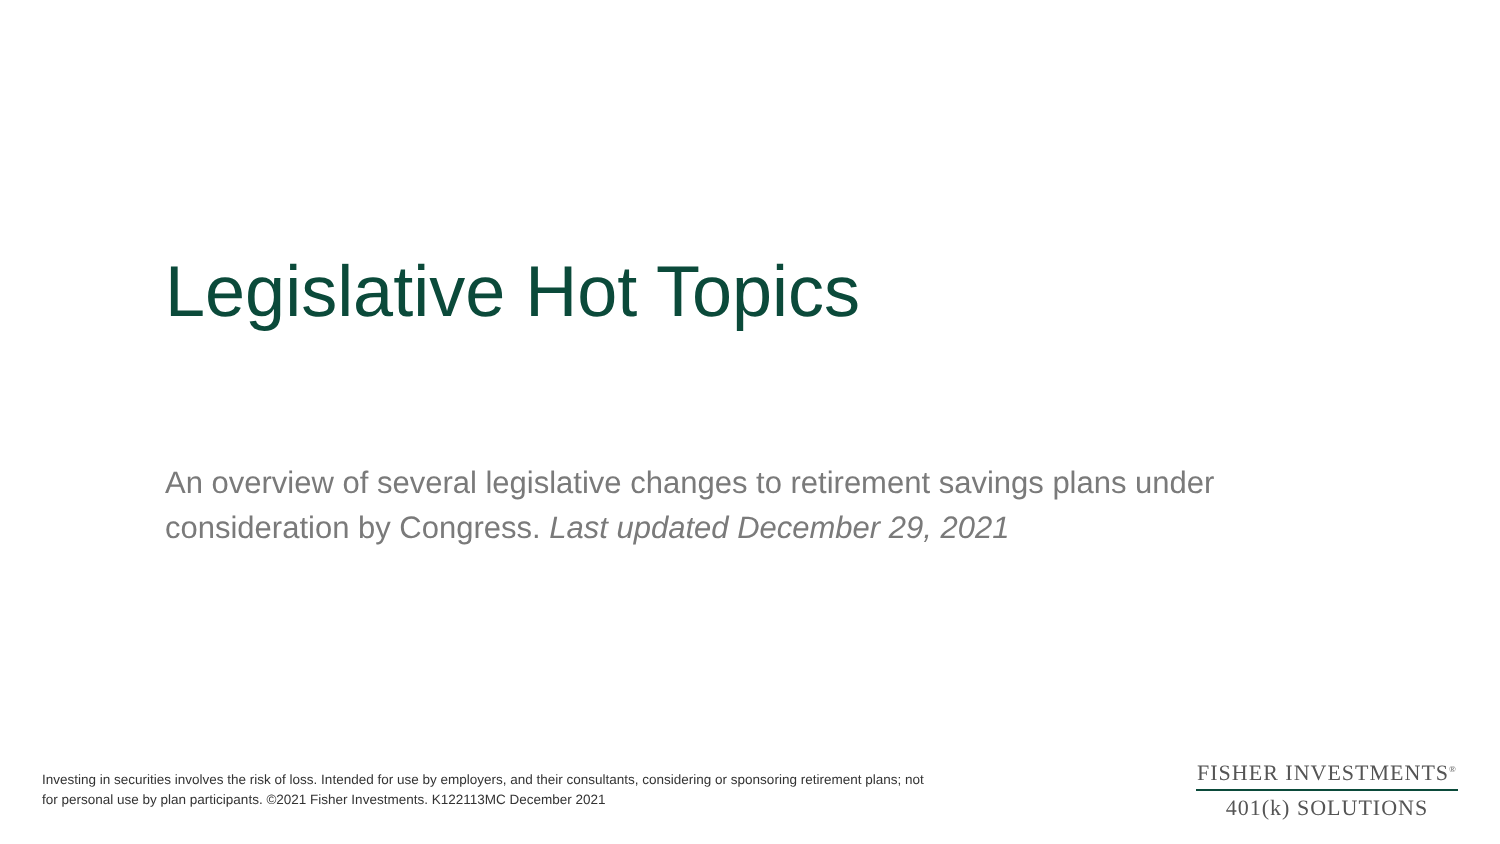Legislative Hot Topics
An overview of several legislative changes to retirement savings plans under consideration by Congress. Last updated December 29, 2021
Investing in securities involves the risk of loss. Intended for use by employers, and their consultants, considering or sponsoring retirement plans; not for personal use by plan participants. ©2021 Fisher Investments. K122113MC December 2021
FISHER INVESTMENTS<sup>®</sup>
401(k) SOLUTIONS